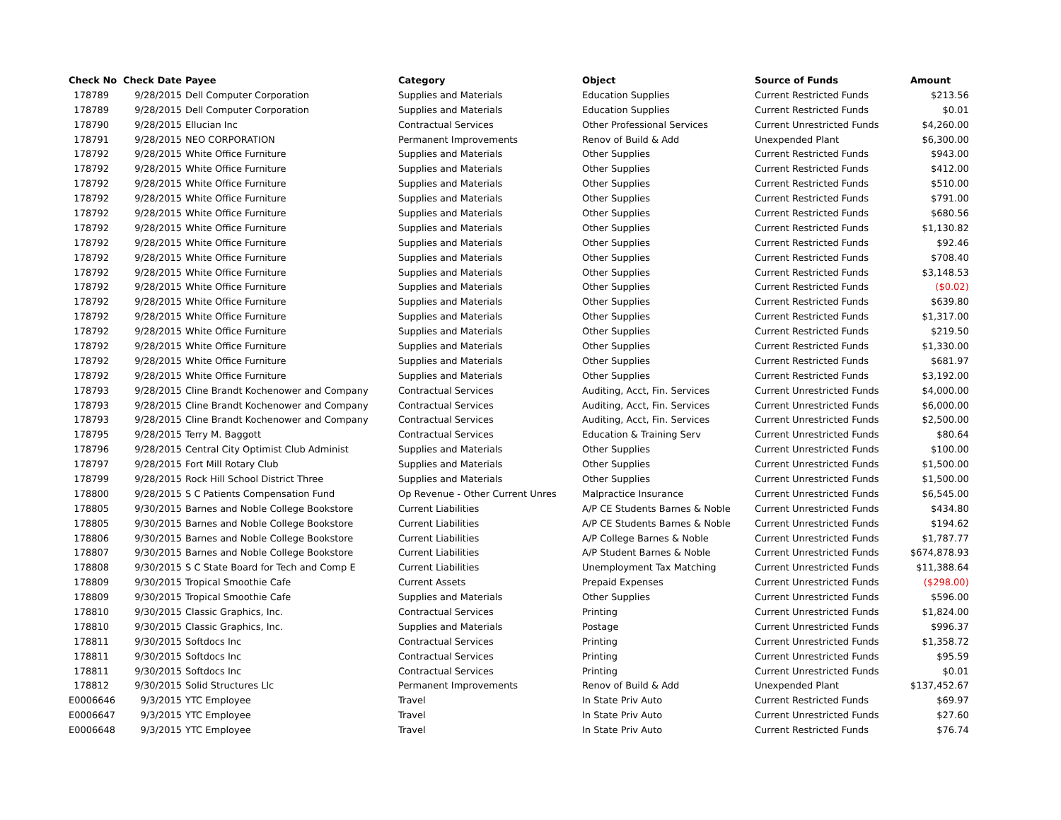| Check No | Check Date | Payee | Category | Object | Source of Funds | Amount |
| --- | --- | --- | --- | --- | --- | --- |
| 178789 | 9/28/2015 | Dell Computer Corporation | Supplies and Materials | Education Supplies | Current Restricted Funds | $213.56 |
| 178789 | 9/28/2015 | Dell Computer Corporation | Supplies and Materials | Education Supplies | Current Restricted Funds | $0.01 |
| 178790 | 9/28/2015 | Ellucian Inc | Contractual Services | Other Professional Services | Current Unrestricted Funds | $4,260.00 |
| 178791 | 9/28/2015 | NEO CORPORATION | Permanent Improvements | Renov of Build & Add | Unexpended Plant | $6,300.00 |
| 178792 | 9/28/2015 | White Office Furniture | Supplies and Materials | Other Supplies | Current Restricted Funds | $943.00 |
| 178792 | 9/28/2015 | White Office Furniture | Supplies and Materials | Other Supplies | Current Restricted Funds | $412.00 |
| 178792 | 9/28/2015 | White Office Furniture | Supplies and Materials | Other Supplies | Current Restricted Funds | $510.00 |
| 178792 | 9/28/2015 | White Office Furniture | Supplies and Materials | Other Supplies | Current Restricted Funds | $791.00 |
| 178792 | 9/28/2015 | White Office Furniture | Supplies and Materials | Other Supplies | Current Restricted Funds | $680.56 |
| 178792 | 9/28/2015 | White Office Furniture | Supplies and Materials | Other Supplies | Current Restricted Funds | $1,130.82 |
| 178792 | 9/28/2015 | White Office Furniture | Supplies and Materials | Other Supplies | Current Restricted Funds | $92.46 |
| 178792 | 9/28/2015 | White Office Furniture | Supplies and Materials | Other Supplies | Current Restricted Funds | $708.40 |
| 178792 | 9/28/2015 | White Office Furniture | Supplies and Materials | Other Supplies | Current Restricted Funds | $3,148.53 |
| 178792 | 9/28/2015 | White Office Furniture | Supplies and Materials | Other Supplies | Current Restricted Funds | ($0.02) |
| 178792 | 9/28/2015 | White Office Furniture | Supplies and Materials | Other Supplies | Current Restricted Funds | $639.80 |
| 178792 | 9/28/2015 | White Office Furniture | Supplies and Materials | Other Supplies | Current Restricted Funds | $1,317.00 |
| 178792 | 9/28/2015 | White Office Furniture | Supplies and Materials | Other Supplies | Current Restricted Funds | $219.50 |
| 178792 | 9/28/2015 | White Office Furniture | Supplies and Materials | Other Supplies | Current Restricted Funds | $1,330.00 |
| 178792 | 9/28/2015 | White Office Furniture | Supplies and Materials | Other Supplies | Current Restricted Funds | $681.97 |
| 178792 | 9/28/2015 | White Office Furniture | Supplies and Materials | Other Supplies | Current Restricted Funds | $3,192.00 |
| 178793 | 9/28/2015 | Cline Brandt Kochenower and Company | Contractual Services | Auditing, Acct, Fin. Services | Current Unrestricted Funds | $4,000.00 |
| 178793 | 9/28/2015 | Cline Brandt Kochenower and Company | Contractual Services | Auditing, Acct, Fin. Services | Current Unrestricted Funds | $6,000.00 |
| 178793 | 9/28/2015 | Cline Brandt Kochenower and Company | Contractual Services | Auditing, Acct, Fin. Services | Current Unrestricted Funds | $2,500.00 |
| 178795 | 9/28/2015 | Terry M. Baggott | Contractual Services | Education & Training Serv | Current Unrestricted Funds | $80.64 |
| 178796 | 9/28/2015 | Central City Optimist Club Administ | Supplies and Materials | Other Supplies | Current Unrestricted Funds | $100.00 |
| 178797 | 9/28/2015 | Fort Mill Rotary Club | Supplies and Materials | Other Supplies | Current Unrestricted Funds | $1,500.00 |
| 178799 | 9/28/2015 | Rock Hill School District Three | Supplies and Materials | Other Supplies | Current Unrestricted Funds | $1,500.00 |
| 178800 | 9/28/2015 | S C Patients Compensation Fund | Op Revenue - Other Current Unres | Malpractice Insurance | Current Unrestricted Funds | $6,545.00 |
| 178805 | 9/30/2015 | Barnes and Noble College Bookstore | Current Liabilities | A/P CE Students Barnes & Noble | Current Unrestricted Funds | $434.80 |
| 178805 | 9/30/2015 | Barnes and Noble College Bookstore | Current Liabilities | A/P CE Students Barnes & Noble | Current Unrestricted Funds | $194.62 |
| 178806 | 9/30/2015 | Barnes and Noble College Bookstore | Current Liabilities | A/P College Barnes & Noble | Current Unrestricted Funds | $1,787.77 |
| 178807 | 9/30/2015 | Barnes and Noble College Bookstore | Current Liabilities | A/P Student Barnes & Noble | Current Unrestricted Funds | $674,878.93 |
| 178808 | 9/30/2015 | S C State Board for Tech and Comp E | Current Liabilities | Unemployment Tax Matching | Current Unrestricted Funds | $11,388.64 |
| 178809 | 9/30/2015 | Tropical Smoothie Cafe | Current Assets | Prepaid Expenses | Current Unrestricted Funds | ($298.00) |
| 178809 | 9/30/2015 | Tropical Smoothie Cafe | Supplies and Materials | Other Supplies | Current Unrestricted Funds | $596.00 |
| 178810 | 9/30/2015 | Classic Graphics, Inc. | Contractual Services | Printing | Current Unrestricted Funds | $1,824.00 |
| 178810 | 9/30/2015 | Classic Graphics, Inc. | Supplies and Materials | Postage | Current Unrestricted Funds | $996.37 |
| 178811 | 9/30/2015 | Softdocs Inc | Contractual Services | Printing | Current Unrestricted Funds | $1,358.72 |
| 178811 | 9/30/2015 | Softdocs Inc | Contractual Services | Printing | Current Unrestricted Funds | $95.59 |
| 178811 | 9/30/2015 | Softdocs Inc | Contractual Services | Printing | Current Unrestricted Funds | $0.01 |
| 178812 | 9/30/2015 | Solid Structures Llc | Permanent Improvements | Renov of Build & Add | Unexpended Plant | $137,452.67 |
| E0006646 | 9/3/2015 | YTC Employee | Travel | In State Priv Auto | Current Restricted Funds | $69.97 |
| E0006647 | 9/3/2015 | YTC Employee | Travel | In State Priv Auto | Current Unrestricted Funds | $27.60 |
| E0006648 | 9/3/2015 | YTC Employee | Travel | In State Priv Auto | Current Restricted Funds | $76.74 |